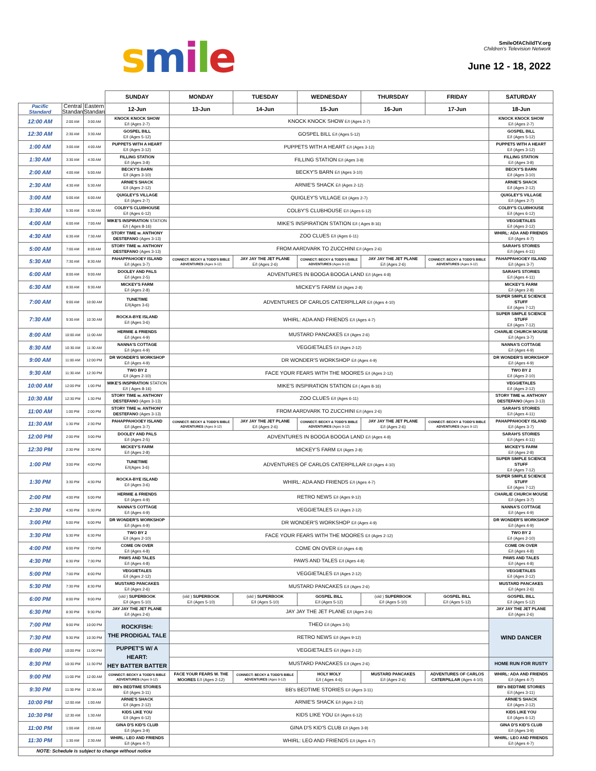smile
SmileOfAChildTV.org
Children's Television Network
June 12 - 18, 2022
| | | | SUNDAY | MONDAY | TUESDAY | WEDNESDAY | THURSDAY | FRIDAY | SATURDAY |
| Pacific Standard | Central Standard | Eastern Standard | 12-Jun | 13-Jun | 14-Jun | 15-Jun | 16-Jun | 17-Jun | 18-Jun |
| 12:00 AM | 2:00 AM | 3:00 AM | KNOCK KNOCK SHOW E/I (Ages 2-7) | KNOCK KNOCK SHOW E/I (Ages 2-7) | | | | | KNOCK KNOCK SHOW E/I (Ages 2-7) |
| 12:30 AM | 2:30 AM | 3:30 AM | GOSPEL BILL E/I (Ages 5-12) | GOSPEL BILL E/I (Ages 5-12) | | | | | GOSPEL BILL E/I (Ages 5-12) |
| 1:00 AM | 3:00 AM | 4:00 AM | PUPPETS WITH A HEART E/I (Ages 3-12) | PUPPETS WITH A HEART E/I (Ages 3-12) | | | | | PUPPETS WITH A HEART E/I (Ages 3-12) |
| 1:30 AM | 3:30 AM | 4:30 AM | FILLING STATION E/I (Ages 3-8) | FILLING STATION E/I (Ages 3-8) | | | | | FILLING STATION E/I (Ages 3-8) |
| 2:00 AM | 4:00 AM | 5:00 AM | BECKY'S BARN E/I (Ages 3-10) | BECKY'S BARN E/I (Ages 3-10) | | | | | BECKY'S BARN E/I (Ages 3-10) |
| 2:30 AM | 4:30 AM | 5:30 AM | ARNIE'S SHACK E/I (Ages 2-12) | ARNIE'S SHACK E/I (Ages 2-12) | | | | | ARNIE'S SHACK E/I (Ages 2-12) |
| 3:00 AM | 5:00 AM | 6:00 AM | QUIGLEY'S VILLAGE E/I (Ages 2-7) | QUIGLEY'S VILLAGE E/I (Ages 2-7) | | | | | QUIGLEY'S VILLAGE E/I (Ages 2-7) |
| 3:30 AM | 5:30 AM | 6:30 AM | COLBY'S CLUBHOUSE E/I (Ages 6-12) | COLBY'S CLUBHOUSE E/I (Ages 6-12) | | | | | COLBY'S CLUBHOUSE E/I (Ages 6-12) |
| 4:00 AM | 6:00 AM | 7:00 AM | MIKE'S INSPIRATION STATION E/I ( Ages 8-16) | MIKE'S INSPIRATION STATION E/I ( Ages 8-16) | | | | | VEGGIETALES E/I (Ages 2-12) |
| 4:30 AM | 6:30 AM | 7:30 AM | STORY TIME w. ANTHONY DESTEFANO (Ages 3-13) | ZOO CLUES E/I (Ages 6-11) | | | | | WHIRL: ADA AND FRIENDS E/I (Ages 4-7) |
| 5:00 AM | 7:00 AM | 8:00 AM | STORY TIME w. ANTHONY DESTEFANO (Ages 3-13) | FROM AARDVARK TO ZUCCHINI E/I (Ages 2-6) | | | | | SARAH'S STORIES E/I (Ages 4-11) |
| 5:30 AM | 7:30 AM | 8:30 AM | PAHAPPAHOOEY ISLAND E/I (Ages 3-7) | CONNECT: BECKY & TODD'S BIBLE ADVENTURES (Ages 9-12) | JAY JAY THE JET PLANE E/I (Ages 2-6) | CONNECT: BECKY & TODD'S BIBLE ADVENTURES (Ages 9-12) | JAY JAY THE JET PLANE E/I (Ages 2-6) | CONNECT: BECKY & TODD'S BIBLE ADVENTURES (Ages 9-12) | PAHAPPAHOOEY ISLAND E/I (Ages 3-7) |
| 6:00 AM | 8:00 AM | 9:00 AM | DOOLEY AND PALS E/I (Ages 2-5) | ADVENTURES IN BOOGA BOOGA LAND E/I (Ages 4-8) | | | | | SARAH'S STORIES E/I (Ages 4-11) |
| 6:30 AM | 8:30 AM | 9:30 AM | MICKEY'S FARM E/I (Ages 2-8) | MICKEY'S FARM E/I (Ages 2-8) | | | | | MICKEY'S FARM E/I (Ages 2-8) |
| 7:00 AM | 9:00 AM | 10:00 AM | TUNETIME E/I(Ages 3-6) | ADVENTURES OF CARLOS CATERPILLAR E/I (Ages 4-10) | | | | | SUPER SIMPLE SCIENCE STUFF E/I (Ages 7-12) |
| 7:30 AM | 9:30 AM | 10:30 AM | ROCKA-BYE ISLAND E/I (Ages 3-6) | WHIRL: ADA AND FRIENDS E/I (Ages 4-7) | | | | | SUPER SIMPLE SCIENCE STUFF E/I (Ages 7-12) |
| 8:00 AM | 10:00 AM | 11:00 AM | HERMIE & FRIENDS E/I (Ages 4-9) | MUSTARD PANCAKES E/I (Ages 2-6) | | | | | CHARLIE CHURCH MOUSE E/I (Ages 3-7) |
| 8:30 AM | 10:30 AM | 11:30 AM | NANNA'S COTTAGE E/I (Ages 4-9) | VEGGIETALES E/I (Ages 2-12) | | | | | NANNA'S COTTAGE E/I (Ages 4-9) |
| 9:00 AM | 11:00 AM | 12:00 PM | DR WONDER'S WORKSHOP E/I (Ages 4-9) | DR WONDER'S WORKSHOP E/I (Ages 4-9) | | | | | DR WONDER'S WORKSHOP E/I (Ages 4-9) |
| 9:30 AM | 11:30 AM | 12:30 PM | TWO BY 2 E/I (Ages 2-10) | FACE YOUR FEARS WITH THE MOORES E/I (Ages 2-12) | | | | | TWO BY 2 E/I (Ages 2-10) |
| 10:00 AM | 12:00 PM | 1:00 PM | MIKE'S INSPIRATION STATION E/I ( Ages 8-16) | MIKE'S INSPIRATION STATION E/I ( Ages 8-16) | | | | | VEGGIETALES E/I (Ages 2-12) |
| 10:30 AM | 12:30 PM | 1:30 PM | STORY TIME w. ANTHONY DESTEFANO (Ages 3-13) | ZOO CLUES E/I (Ages 6-11) | | | | | STORY TIME w. ANTHONY DESTEFANO (Ages 3-13) |
| 11:00 AM | 1:00 PM | 2:00 PM | STORY TIME w. ANTHONY DESTEFANO (Ages 3-13) | FROM AARDVARK TO ZUCCHINI E/I (Ages 2-6) | | | | | SARAH'S STORIES E/I (Ages 4-11) |
| 11:30 AM | 1:30 PM | 2:30 PM | PAHAPPAHOOEY ISLAND E/I (Ages 3-7) | CONNECT: BECKY & TODD'S BIBLE ADVENTURES (Ages 9-12) | JAY JAY THE JET PLANE E/I (Ages 2-6) | CONNECT: BECKY & TODD'S BIBLE ADVENTURES (Ages 9-12) | JAY JAY THE JET PLANE E/I (Ages 2-6) | CONNECT: BECKY & TODD'S BIBLE ADVENTURES (Ages 9-12) | PAHAPPAHOOEY ISLAND E/I (Ages 3-7) |
| 12:00 PM | 2:00 PM | 3:00 PM | DOOLEY AND PALS E/I (Ages 2-5) | ADVENTURES IN BOOGA BOOGA LAND E/I (Ages 4-8) | | | | | SARAH'S STORIES E/I (Ages 4-11) |
| 12:30 PM | 2:30 PM | 3:30 PM | MICKEY'S FARM E/I (Ages 2-8) | MICKEY'S FARM E/I (Ages 2-8) | | | | | MICKEY'S FARM E/I (Ages 2-8) |
| 1:00 PM | 3:00 PM | 4:00 PM | TUNETIME E/I(Ages 3-6) | ADVENTURES OF CARLOS CATERPILLAR E/I (Ages 4-10) | | | | | SUPER SIMPLE SCIENCE STUFF E/I (Ages 7-12) |
| 1:30 PM | 3:30 PM | 4:30 PM | ROCKA-BYE ISLAND E/I (Ages 3-6) | WHIRL: ADA AND FRIENDS E/I (Ages 4-7) | | | | | SUPER SIMPLE SCIENCE STUFF E/I (Ages 7-12) |
| 2:00 PM | 4:00 PM | 5:00 PM | HERMIE & FRIENDS E/I (Ages 4-9) | RETRO NEWS E/I (Ages 9-12) | | | | | CHARLIE CHURCH MOUSE E/I (Ages 3-7) |
| 2:30 PM | 4:30 PM | 5:30 PM | NANNA'S COTTAGE E/I (Ages 4-9) | VEGGIETALES E/I (Ages 2-12) | | | | | NANNA'S COTTAGE E/I (Ages 4-9) |
| 3:00 PM | 5:00 PM | 6:00 PM | DR WONDER'S WORKSHOP E/I (Ages 4-9) | DR WONDER'S WORKSHOP E/I (Ages 4-9) | | | | | DR WONDER'S WORKSHOP E/I (Ages 4-9) |
| 3:30 PM | 5:30 PM | 6:30 PM | TWO BY 2 E/I (Ages 2-10) | FACE YOUR FEARS WITH THE MOORES E/I (Ages 2-12) | | | | | TWO BY 2 E/I (Ages 2-10) |
| 4:00 PM | 6:00 PM | 7:00 PM | COME ON OVER E/I (Ages 4-8) | COME ON OVER E/I (Ages 4-8) | | | | | COME ON OVER E/I (Ages 4-8) |
| 4:30 PM | 6:30 PM | 7:30 PM | PAWS AND TALES E/I (Ages 4-8) | PAWS AND TALES E/I (Ages 4-8) | | | | | PAWS AND TALES E/I (Ages 4-8) |
| 5:00 PM | 7:00 PM | 8:00 PM | VEGGIETALES E/I (Ages 2-12) | VEGGIETALES E/I (Ages 2-12) | | | | | VEGGIETALES E/I (Ages 2-12) |
| 5:30 PM | 7:30 PM | 8:30 PM | MUSTARD PANCAKES E/I (Ages 2-6) | MUSTARD PANCAKES E/I (Ages 2-6) | | | | | MUSTARD PANCAKES E/I (Ages 2-6) |
| 6:00 PM | 8:00 PM | 9:00 PM | (old ) SUPERBOOK E/I (Ages 5-10) | (old ) SUPERBOOK E/I (Ages 5-10) | (old ) SUPERBOOK E/I (Ages 5-10) | GOSPEL BILL E/I (Ages 5-12) | (old ) SUPERBOOK E/I (Ages 5-10) | GOSPEL BILL E/I (Ages 5-12) | GOSPEL BILL E/I (Ages 5-12) |
| 6:30 PM | 8:30 PM | 9:30 PM | JAY JAY THE JET PLANE E/I (Ages 2-6) | JAY JAY THE JET PLANE E/I (Ages 2-6) | | | | | JAY JAY THE JET PLANE E/I (Ages 2-6) |
| 7:00 PM | 9:00 PM | 10:00 PM | ROCKFISH: THE PRODIGAL TALE | THEO E/I (Ages 3-5) | | | | | WIND DANCER |
| 7:30 PM | 9:30 PM | 10:30 PM | | RETRO NEWS E/I (Ages 9-12) | | | | | |
| 8:00 PM | 10:00 PM | 11:00 PM | PUPPET'S W/ A HEART: HEY BATTER BATTER | VEGGIETALES E/I (Ages 2-12) | | | | | |
| 8:30 PM | 10:30 PM | 11:30 PM | | MUSTARD PANCAKES E/I (Ages 2-6) | | | | | HOME RUN FOR RUSTY |
| 9:00 PM | 11:00 PM | 12:00 AM | CONNECT: BECKY & TODD'S BIBLE ADVENTURES (Ages 9-12) | FACE YOUR FEARS W. THE MOORES E/I (Ages 2-12) | CONNECT: BECKY & TODD'S BIBLE ADVENTURES (Ages 9-12) | HOLY MOLY E/I ( Ages 4-6) | MUSTARD PANCAKES E/I (Ages 2-6) | ADVENTURES OF CARLOS CATERPILLAR (Ages 4-10) | WHIRL: ADA AND FRIENDS E/I (Ages 4-7) |
| 9:30 PM | 11:30 PM | 12:30 AM | BB's BEDTIME STORIES E/I (Ages 3-11) | BB's BEDTIME STORIES E/I (Ages 3-11) | | | | | BB's BEDTIME STORIES E/I (Ages 3-11) |
| 10:00 PM | 12:00 AM | 1:00 AM | ARNIE'S SHACK E/I (Ages 2-12) | ARNIE'S SHACK E/I (Ages 2-12) | | | | | ARNIE'S SHACK E/I (Ages 2-12) |
| 10:30 PM | 12:30 AM | 1:30 AM | KIDS LIKE YOU E/I (Ages 6-12) | KIDS LIKE YOU E/I (Ages 6-12) | | | | | KIDS LIKE YOU E/I (Ages 6-12) |
| 11:00 PM | 1:00 AM | 2:00 AM | GINA D'S KID'S CLUB E/I (Ages 3-9) | GINA D'S KID'S CLUB E/I (Ages 3-9) | | | | | GINA D'S KID'S CLUB E/I (Ages 3-9) |
| 11:30 PM | 1:30 AM | 2:30 AM | WHIRL: LEO AND FRIENDS E/I (Ages 4-7) | WHIRL: LEO AND FRIENDS E/I (Ages 4-7) | | | | | WHIRL: LEO AND FRIENDS E/I (Ages 4-7) |
| NOTE: Schedule is subject to change without notice | | | | | | | | | |